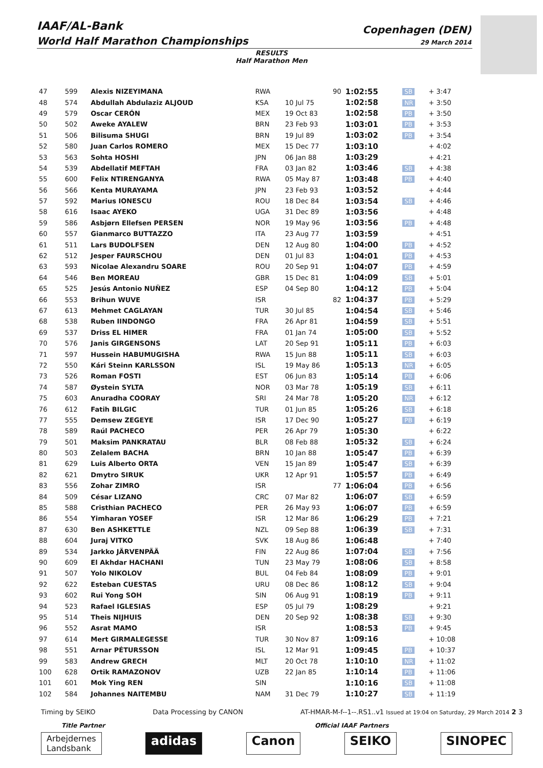IAAF/AL-Bank
World Half Marathon Championships
Copenhagen (DEN)
29 March 2014
RESULTS
Half Marathon Men
| 47 | 599 | Alexis NIZEYIMANA | RWA | 90 | 1:02:55 | SB | + 3:47 |
| 48 | 574 | Abdullah Abdulaziz ALJOUD | KSA | 10 Jul 75 | 1:02:58 | NR | + 3:50 |
| 49 | 579 | Oscar CERÓN | MEX | 19 Oct 83 | 1:02:58 | PB | + 3:50 |
| 50 | 502 | Aweke AYALEW | BRN | 23 Feb 93 | 1:03:01 | PB | + 3:53 |
| 51 | 506 | Bilisuma SHUGI | BRN | 19 Jul 89 | 1:03:02 | PB | + 3:54 |
| 52 | 580 | Juan Carlos ROMERO | MEX | 15 Dec 77 | 1:03:10 | | + 4:02 |
| 53 | 563 | Sohta HOSHI | JPN | 06 Jan 88 | 1:03:29 | | + 4:21 |
| 54 | 539 | Abdellatif MEFTAH | FRA | 03 Jan 82 | 1:03:46 | SB | + 4:38 |
| 55 | 600 | Felix NTIRENGANYA | RWA | 05 May 87 | 1:03:48 | PB | + 4:40 |
| 56 | 566 | Kenta MURAYAMA | JPN | 23 Feb 93 | 1:03:52 | | + 4:44 |
| 57 | 592 | Marius IONESCU | ROU | 18 Dec 84 | 1:03:54 | SB | + 4:46 |
| 58 | 616 | Isaac AYEKO | UGA | 31 Dec 89 | 1:03:56 | | + 4:48 |
| 59 | 586 | Asbjørn Ellefsen PERSEN | NOR | 19 May 96 | 1:03:56 | PB | + 4:48 |
| 60 | 557 | Gianmarco BUTTAZZO | ITA | 23 Aug 77 | 1:03:59 | | + 4:51 |
| 61 | 511 | Lars BUDOLFSEN | DEN | 12 Aug 80 | 1:04:00 | PB | + 4:52 |
| 62 | 512 | Jesper FAURSCHOU | DEN | 01 Jul 83 | 1:04:01 | PB | + 4:53 |
| 63 | 593 | Nicolae Alexandru SOARE | ROU | 20 Sep 91 | 1:04:07 | PB | + 4:59 |
| 64 | 546 | Ben MOREAU | GBR | 15 Dec 81 | 1:04:09 | SB | + 5:01 |
| 65 | 525 | Jesús Antonio NUÑEZ | ESP | 04 Sep 80 | 1:04:12 | PB | + 5:04 |
| 66 | 553 | Brihun WUVE | ISR | 82 | 1:04:37 | PB | + 5:29 |
| 67 | 613 | Mehmet CAGLAYAN | TUR | 30 Jul 85 | 1:04:54 | SB | + 5:46 |
| 68 | 538 | Ruben IINDONGO | FRA | 26 Apr 81 | 1:04:59 | SB | + 5:51 |
| 69 | 537 | Driss EL HIMER | FRA | 01 Jan 74 | 1:05:00 | SB | + 5:52 |
| 70 | 576 | Janis GIRGENSONS | LAT | 20 Sep 91 | 1:05:11 | PB | + 6:03 |
| 71 | 597 | Hussein HABUMUGISHA | RWA | 15 Jun 88 | 1:05:11 | SB | + 6:03 |
| 72 | 550 | Kári Steinn KARLSSON | ISL | 19 May 86 | 1:05:13 | NR | + 6:05 |
| 73 | 526 | Roman FOSTI | EST | 06 Jun 83 | 1:05:14 | PB | + 6:06 |
| 74 | 587 | Øystein SYLTA | NOR | 03 Mar 78 | 1:05:19 | SB | + 6:11 |
| 75 | 603 | Anuradha COORAY | SRI | 24 Mar 78 | 1:05:20 | NR | + 6:12 |
| 76 | 612 | Fatih BILGIC | TUR | 01 Jun 85 | 1:05:26 | SB | + 6:18 |
| 77 | 555 | Demsew ZEGEYE | ISR | 17 Dec 90 | 1:05:27 | PB | + 6:19 |
| 78 | 589 | Raúl PACHECO | PER | 26 Apr 79 | 1:05:30 | | + 6:22 |
| 79 | 501 | Maksim PANKRATAU | BLR | 08 Feb 88 | 1:05:32 | SB | + 6:24 |
| 80 | 503 | Zelalem BACHA | BRN | 10 Jan 88 | 1:05:47 | PB | + 6:39 |
| 81 | 629 | Luis Alberto ORTA | VEN | 15 Jan 89 | 1:05:47 | SB | + 6:39 |
| 82 | 621 | Dmytro SIRUK | UKR | 12 Apr 91 | 1:05:57 | PB | + 6:49 |
| 83 | 556 | Zohar ZIMRO | ISR | 77 | 1:06:04 | PB | + 6:56 |
| 84 | 509 | César LIZANO | CRC | 07 Mar 82 | 1:06:07 | SB | + 6:59 |
| 85 | 588 | Cristhian PACHECO | PER | 26 May 93 | 1:06:07 | PB | + 6:59 |
| 86 | 554 | Yimharan YOSEF | ISR | 12 Mar 86 | 1:06:29 | PB | + 7:21 |
| 87 | 630 | Ben ASHKETTLE | NZL | 09 Sep 88 | 1:06:39 | SB | + 7:31 |
| 88 | 604 | Juraj VITKO | SVK | 18 Aug 86 | 1:06:48 | | + 7:40 |
| 89 | 534 | Jarkko JÄRVENPÄÄ | FIN | 22 Aug 86 | 1:07:04 | SB | + 7:56 |
| 90 | 609 | El Akhdar HACHANI | TUN | 23 May 79 | 1:08:06 | SB | + 8:58 |
| 91 | 507 | Yolo NIKOLOV | BUL | 04 Feb 84 | 1:08:09 | PB | + 9:01 |
| 92 | 622 | Esteban CUESTAS | URU | 08 Dec 86 | 1:08:12 | SB | + 9:04 |
| 93 | 602 | Rui Yong SOH | SIN | 06 Aug 91 | 1:08:19 | PB | + 9:11 |
| 94 | 523 | Rafael IGLESIAS | ESP | 05 Jul 79 | 1:08:29 | | + 9:21 |
| 95 | 514 | Theis NIJHUIS | DEN | 20 Sep 92 | 1:08:38 | SB | + 9:30 |
| 96 | 552 | Asrat MAMO | ISR | | 1:08:53 | PB | + 9:45 |
| 97 | 614 | Mert GIRMALEGESSE | TUR | 30 Nov 87 | 1:09:16 | | + 10:08 |
| 98 | 551 | Arnar PÉTURSSON | ISL | 12 Mar 91 | 1:09:45 | PB | + 10:37 |
| 99 | 583 | Andrew GRECH | MLT | 20 Oct 78 | 1:10:10 | NR | + 11:02 |
| 100 | 628 | Ortik RAMAZONOV | UZB | 22 Jan 85 | 1:10:14 | PB | + 11:06 |
| 101 | 601 | Mok Ying REN | SIN | | 1:10:16 | SB | + 11:08 |
| 102 | 584 | Johannes NAITEMBU | NAM | 31 Dec 79 | 1:10:27 | SB | + 11:19 |
Timing by SEIKO Data Processing by CANON AT-HMAR-M-f--1--.RS1..v1 Issued at 19:04 on Saturday, 29 March 2014 2 3
Title Partner Official IAAF Partners
Arbejdernes
Landsbank
adidas Canon SEIKO SINOPEC